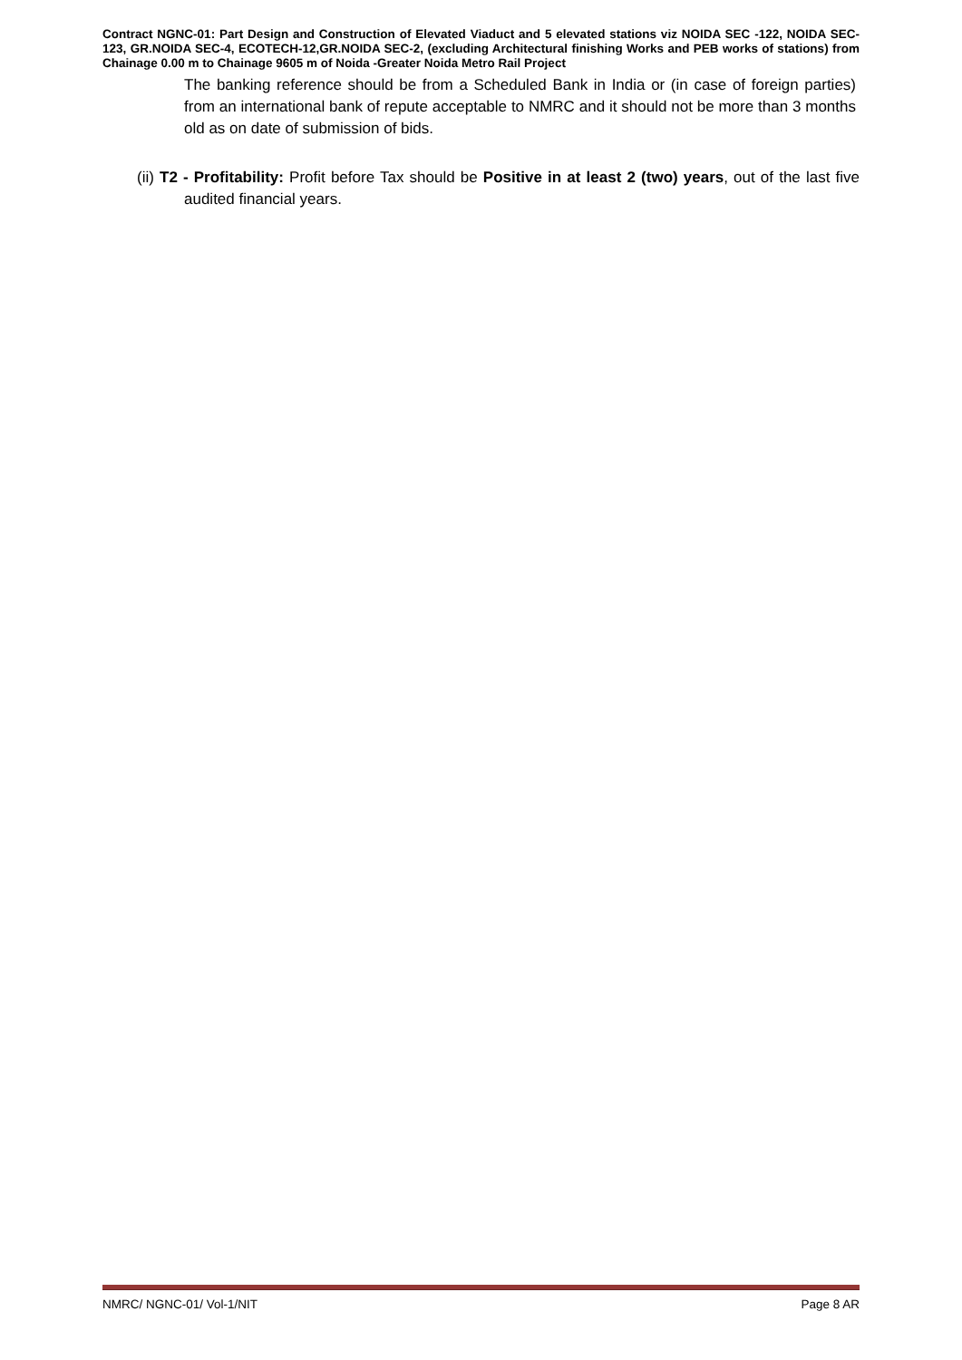Contract NGNC-01: Part Design and Construction of Elevated Viaduct and 5 elevated stations viz NOIDA SEC -122, NOIDA SEC-123, GR.NOIDA SEC-4, ECOTECH-12,GR.NOIDA SEC-2, (excluding Architectural finishing Works and PEB works of stations) from Chainage 0.00 m to Chainage 9605 m of Noida -Greater Noida Metro Rail Project
The banking reference should be from a Scheduled Bank in India or (in case of foreign parties) from an international bank of repute acceptable to NMRC and it should not be more than 3 months old as on date of submission of bids.
(ii) T2 - Profitability: Profit before Tax should be Positive in at least 2 (two) years, out of the last five audited financial years.
NMRC/ NGNC-01/ Vol-1/NIT Page 8 AR